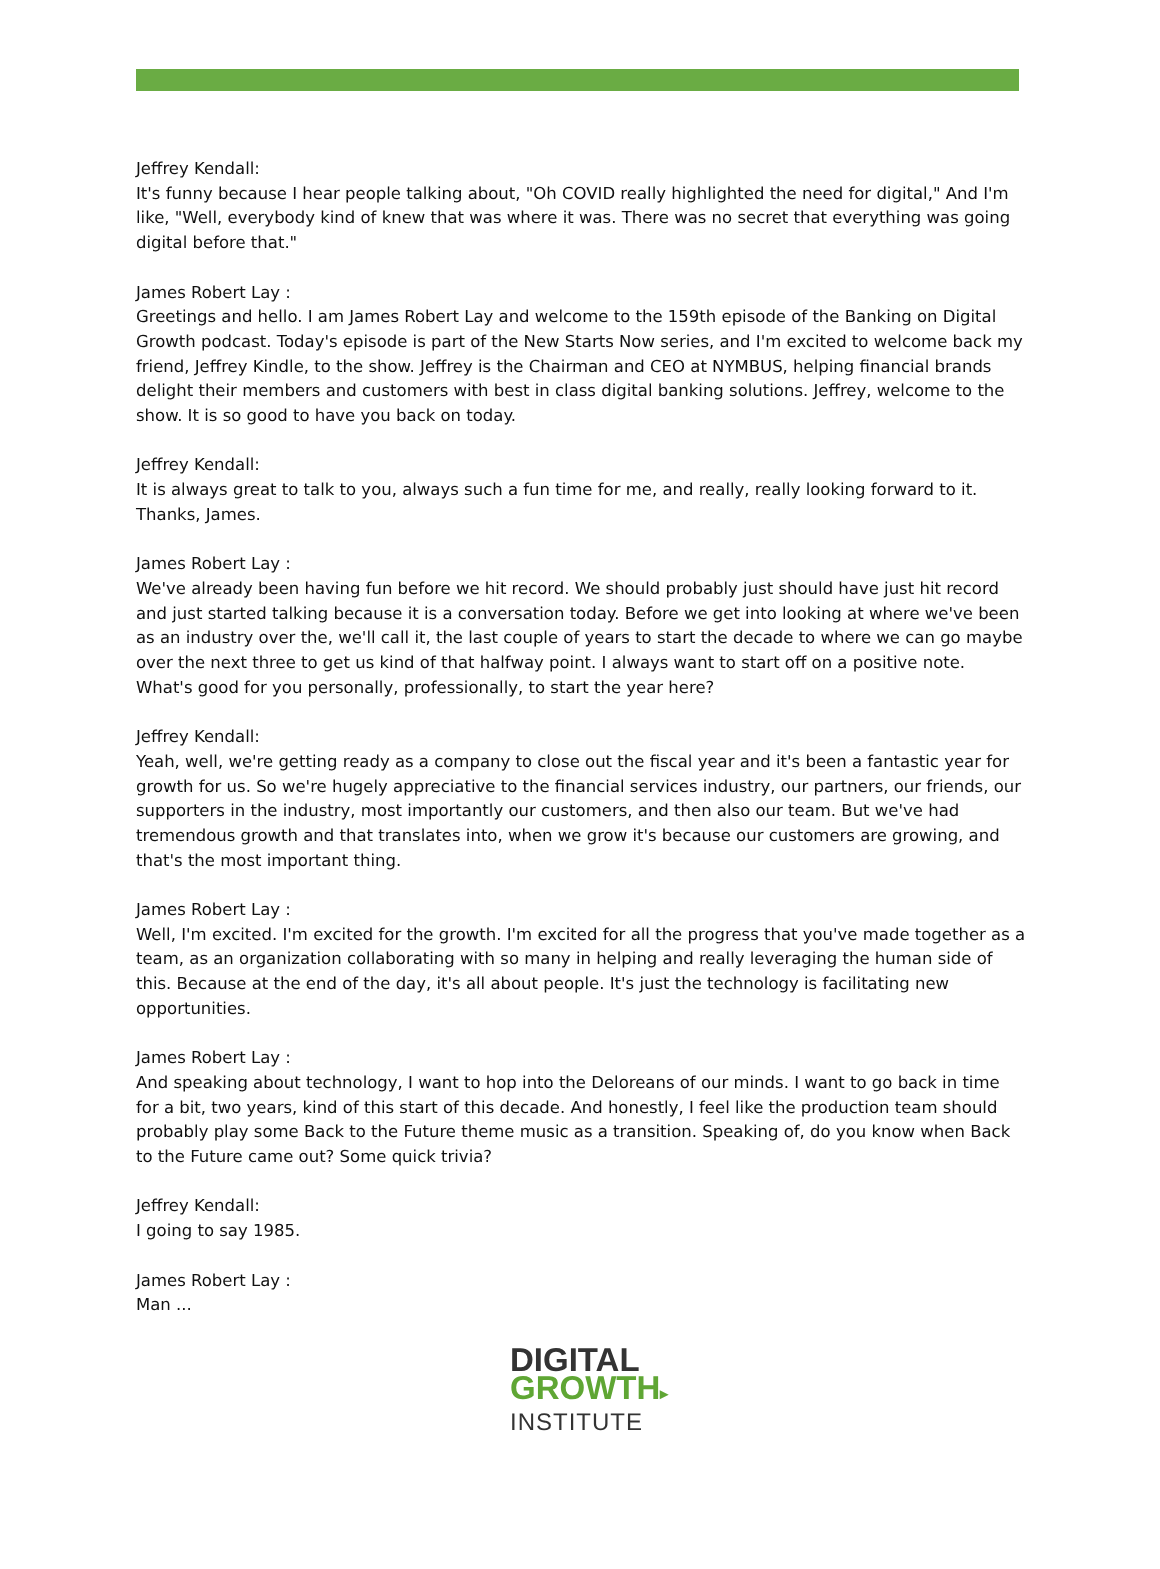Jeffrey Kendall:
It's funny because I hear people talking about, "Oh COVID really highlighted the need for digital," And I'm like, "Well, everybody kind of knew that was where it was. There was no secret that everything was going digital before that."
James Robert Lay :
Greetings and hello. I am James Robert Lay and welcome to the 159th episode of the Banking on Digital Growth podcast. Today's episode is part of the New Starts Now series, and I'm excited to welcome back my friend, Jeffrey Kindle, to the show. Jeffrey is the Chairman and CEO at NYMBUS, helping financial brands delight their members and customers with best in class digital banking solutions. Jeffrey, welcome to the show. It is so good to have you back on today.
Jeffrey Kendall:
It is always great to talk to you, always such a fun time for me, and really, really looking forward to it. Thanks, James.
James Robert Lay :
We've already been having fun before we hit record. We should probably just should have just hit record and just started talking because it is a conversation today. Before we get into looking at where we've been as an industry over the, we'll call it, the last couple of years to start the decade to where we can go maybe over the next three to get us kind of that halfway point. I always want to start off on a positive note. What's good for you personally, professionally, to start the year here?
Jeffrey Kendall:
Yeah, well, we're getting ready as a company to close out the fiscal year and it's been a fantastic year for growth for us. So we're hugely appreciative to the financial services industry, our partners, our friends, our supporters in the industry, most importantly our customers, and then also our team. But we've had tremendous growth and that translates into, when we grow it's because our customers are growing, and that's the most important thing.
James Robert Lay :
Well, I'm excited. I'm excited for the growth. I'm excited for all the progress that you've made together as a team, as an organization collaborating with so many in helping and really leveraging the human side of this. Because at the end of the day, it's all about people. It's just the technology is facilitating new opportunities.
James Robert Lay :
And speaking about technology, I want to hop into the Deloreans of our minds. I want to go back in time for a bit, two years, kind of this start of this decade. And honestly, I feel like the production team should probably play some Back to the Future theme music as a transition. Speaking of, do you know when Back to the Future came out? Some quick trivia?
Jeffrey Kendall:
I going to say 1985.
James Robert Lay :
Man ...
DIGITAL
GROWTH▸
INSTITUTE